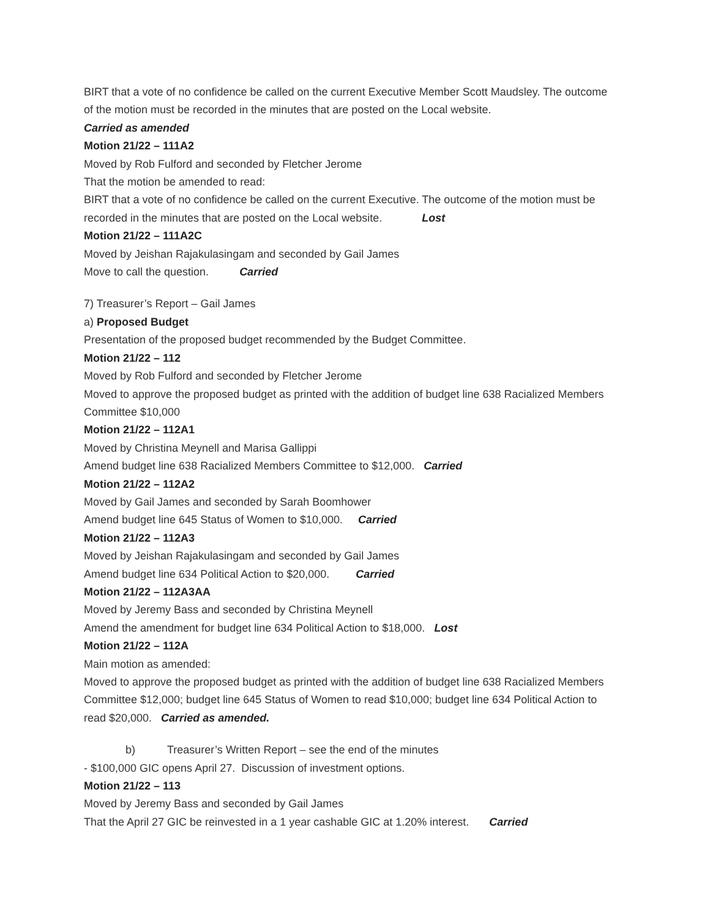BIRT that a vote of no confidence be called on the current Executive Member Scott Maudsley. The outcome of the motion must be recorded in the minutes that are posted on the Local website.
Carried as amended
Motion 21/22 – 111A2
Moved by Rob Fulford and seconded by Fletcher Jerome
That the motion be amended to read:
BIRT that a vote of no confidence be called on the current Executive. The outcome of the motion must be recorded in the minutes that are posted on the Local website. Lost
Motion 21/22 – 111A2C
Moved by Jeishan Rajakulasingam and seconded by Gail James
Move to call the question. Carried
7) Treasurer’s Report – Gail James
a) Proposed Budget
Presentation of the proposed budget recommended by the Budget Committee.
Motion 21/22 – 112
Moved by Rob Fulford and seconded by Fletcher Jerome
Moved to approve the proposed budget as printed with the addition of budget line 638 Racialized Members Committee $10,000
Motion 21/22 – 112A1
Moved by Christina Meynell and Marisa Gallippi
Amend budget line 638 Racialized Members Committee to $12,000. Carried
Motion 21/22 – 112A2
Moved by Gail James and seconded by Sarah Boomhower
Amend budget line 645 Status of Women to $10,000. Carried
Motion 21/22 – 112A3
Moved by Jeishan Rajakulasingam and seconded by Gail James
Amend budget line 634 Political Action to $20,000. Carried
Motion 21/22 – 112A3AA
Moved by Jeremy Bass and seconded by Christina Meynell
Amend the amendment for budget line 634 Political Action to $18,000. Lost
Motion 21/22 – 112A
Main motion as amended:
Moved to approve the proposed budget as printed with the addition of budget line 638 Racialized Members Committee $12,000; budget line 645 Status of Women to read $10,000; budget line 634 Political Action to read $20,000. Carried as amended.
b) Treasurer’s Written Report – see the end of the minutes
- $100,000 GIC opens April 27. Discussion of investment options.
Motion 21/22 – 113
Moved by Jeremy Bass and seconded by Gail James
That the April 27 GIC be reinvested in a 1 year cashable GIC at 1.20% interest. Carried